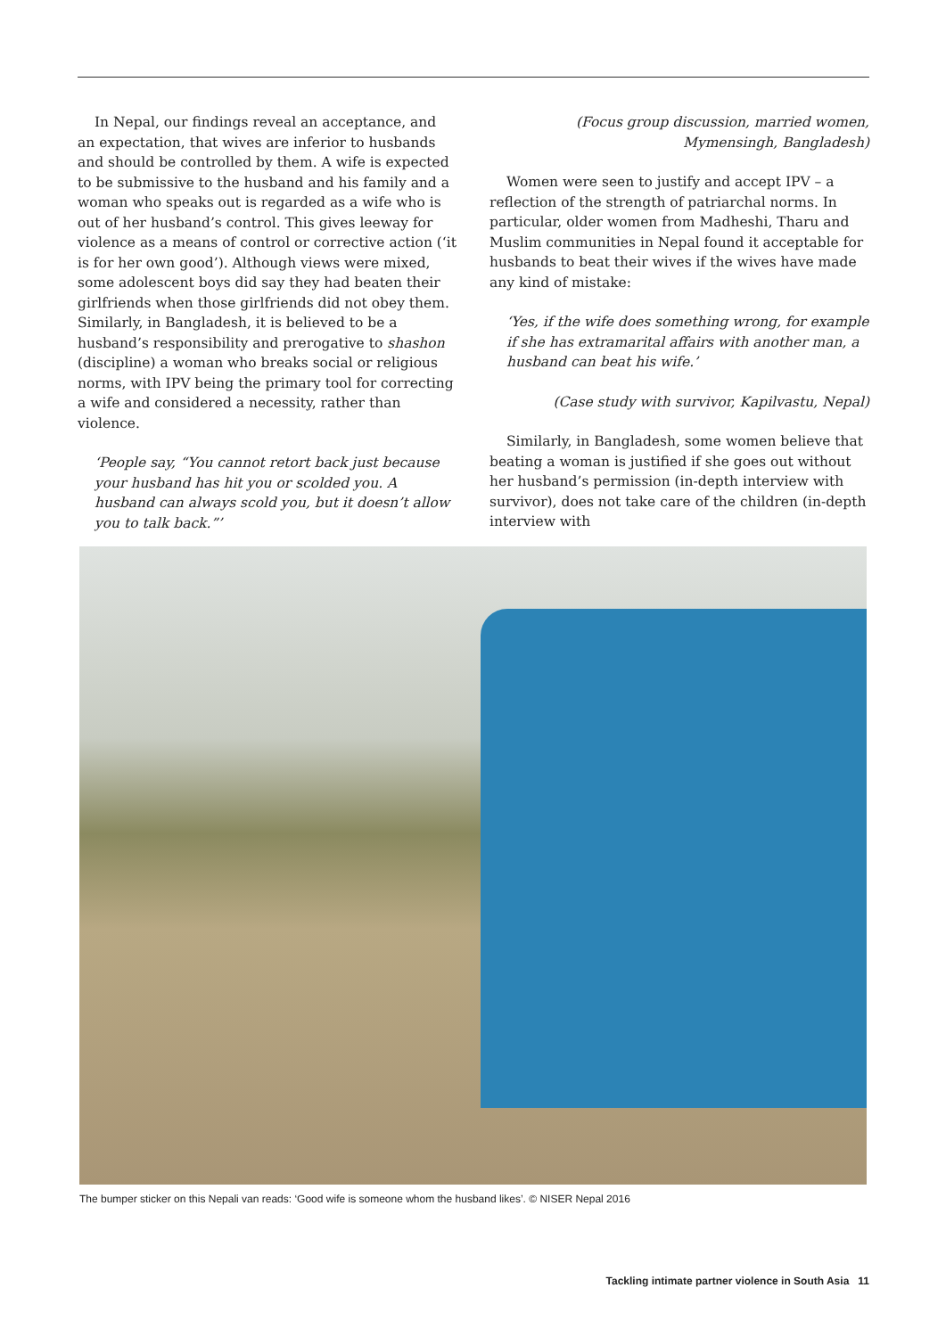In Nepal, our findings reveal an acceptance, and an expectation, that wives are inferior to husbands and should be controlled by them. A wife is expected to be submissive to the husband and his family and a woman who speaks out is regarded as a wife who is out of her husband’s control. This gives leeway for violence as a means of control or corrective action (‘it is for her own good’). Although views were mixed, some adolescent boys did say they had beaten their girlfriends when those girlfriends did not obey them. Similarly, in Bangladesh, it is believed to be a husband’s responsibility and prerogative to shashon (discipline) a woman who breaks social or religious norms, with IPV being the primary tool for correcting a wife and considered a necessity, rather than violence.
‘People say, “You cannot retort back just because your husband has hit you or scolded you. A husband can always scold you, but it doesn’t allow you to talk back.”’
(Focus group discussion, married women, Mymensingh, Bangladesh)
Women were seen to justify and accept IPV – a reflection of the strength of patriarchal norms. In particular, older women from Madheshi, Tharu and Muslim communities in Nepal found it acceptable for husbands to beat their wives if the wives have made any kind of mistake:
‘Yes, if the wife does something wrong, for example if she has extramarital affairs with another man, a husband can beat his wife.’
(Case study with survivor, Kapilvastu, Nepal)
Similarly, in Bangladesh, some women believe that beating a woman is justified if she goes out without her husband’s permission (in-depth interview with survivor), does not take care of the children (in-depth interview with
The bumper sticker on this Nepali van reads: ‘Good wife is someone whom the husband likes’. © NISER Nepal 2016
Tackling intimate partner violence in South Asia 11